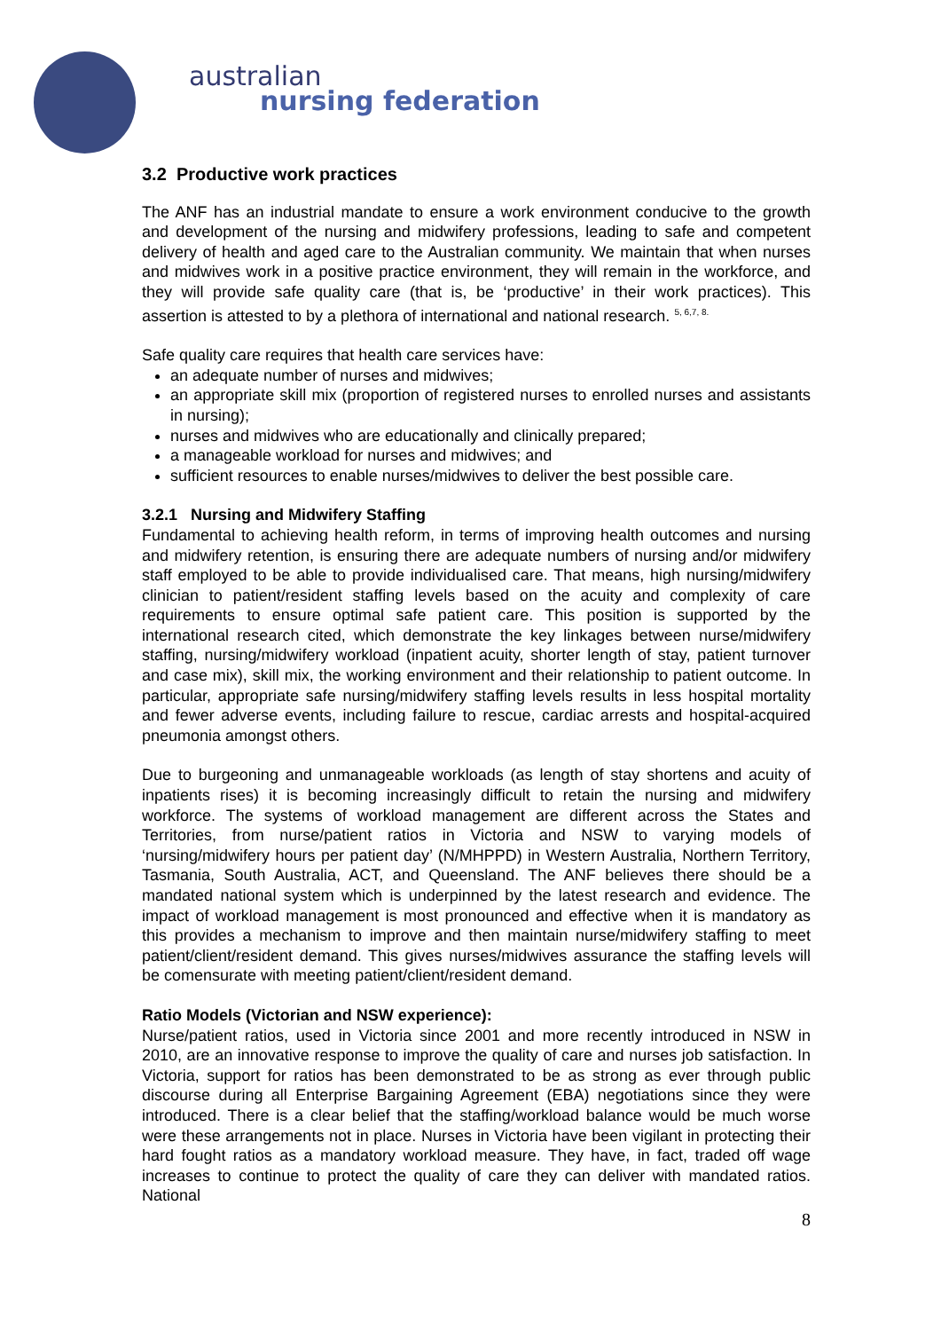australian
nursing federation
3.2 Productive work practices
The ANF has an industrial mandate to ensure a work environment conducive to the growth and development of the nursing and midwifery professions, leading to safe and competent delivery of health and aged care to the Australian community. We maintain that when nurses and midwives work in a positive practice environment, they will remain in the workforce, and they will provide safe quality care (that is, be ‘productive’ in their work practices). This assertion is attested to by a plethora of international and national research. <sup>5, 6,7, 8.</sup>
Safe quality care requires that health care services have:
an adequate number of nurses and midwives;
an appropriate skill mix (proportion of registered nurses to enrolled nurses and assistants in nursing);
nurses and midwives who are educationally and clinically prepared;
a manageable workload for nurses and midwives; and
sufficient resources to enable nurses/midwives to deliver the best possible care.
3.2.1 Nursing and Midwifery Staffing
Fundamental to achieving health reform, in terms of improving health outcomes and nursing and midwifery retention, is ensuring there are adequate numbers of nursing and/or midwifery staff employed to be able to provide individualised care. That means, high nursing/midwifery clinician to patient/resident staffing levels based on the acuity and complexity of care requirements to ensure optimal safe patient care. This position is supported by the international research cited, which demonstrate the key linkages between nurse/midwifery staffing, nursing/midwifery workload (inpatient acuity, shorter length of stay, patient turnover and case mix), skill mix, the working environment and their relationship to patient outcome. In particular, appropriate safe nursing/midwifery staffing levels results in less hospital mortality and fewer adverse events, including failure to rescue, cardiac arrests and hospital-acquired pneumonia amongst others.
Due to burgeoning and unmanageable workloads (as length of stay shortens and acuity of inpatients rises) it is becoming increasingly difficult to retain the nursing and midwifery workforce. The systems of workload management are different across the States and Territories, from nurse/patient ratios in Victoria and NSW to varying models of ‘nursing/midwifery hours per patient day’ (N/MHPPD) in Western Australia, Northern Territory, Tasmania, South Australia, ACT, and Queensland. The ANF believes there should be a mandated national system which is underpinned by the latest research and evidence. The impact of workload management is most pronounced and effective when it is mandatory as this provides a mechanism to improve and then maintain nurse/midwifery staffing to meet patient/client/resident demand. This gives nurses/midwives assurance the staffing levels will be comensurate with meeting patient/client/resident demand.
Ratio Models (Victorian and NSW experience):
Nurse/patient ratios, used in Victoria since 2001 and more recently introduced in NSW in 2010, are an innovative response to improve the quality of care and nurses job satisfaction. In Victoria, support for ratios has been demonstrated to be as strong as ever through public discourse during all Enterprise Bargaining Agreement (EBA) negotiations since they were introduced. There is a clear belief that the staffing/workload balance would be much worse were these arrangements not in place. Nurses in Victoria have been vigilant in protecting their hard fought ratios as a mandatory workload measure. They have, in fact, traded off wage increases to continue to protect the quality of care they can deliver with mandated ratios. National
8